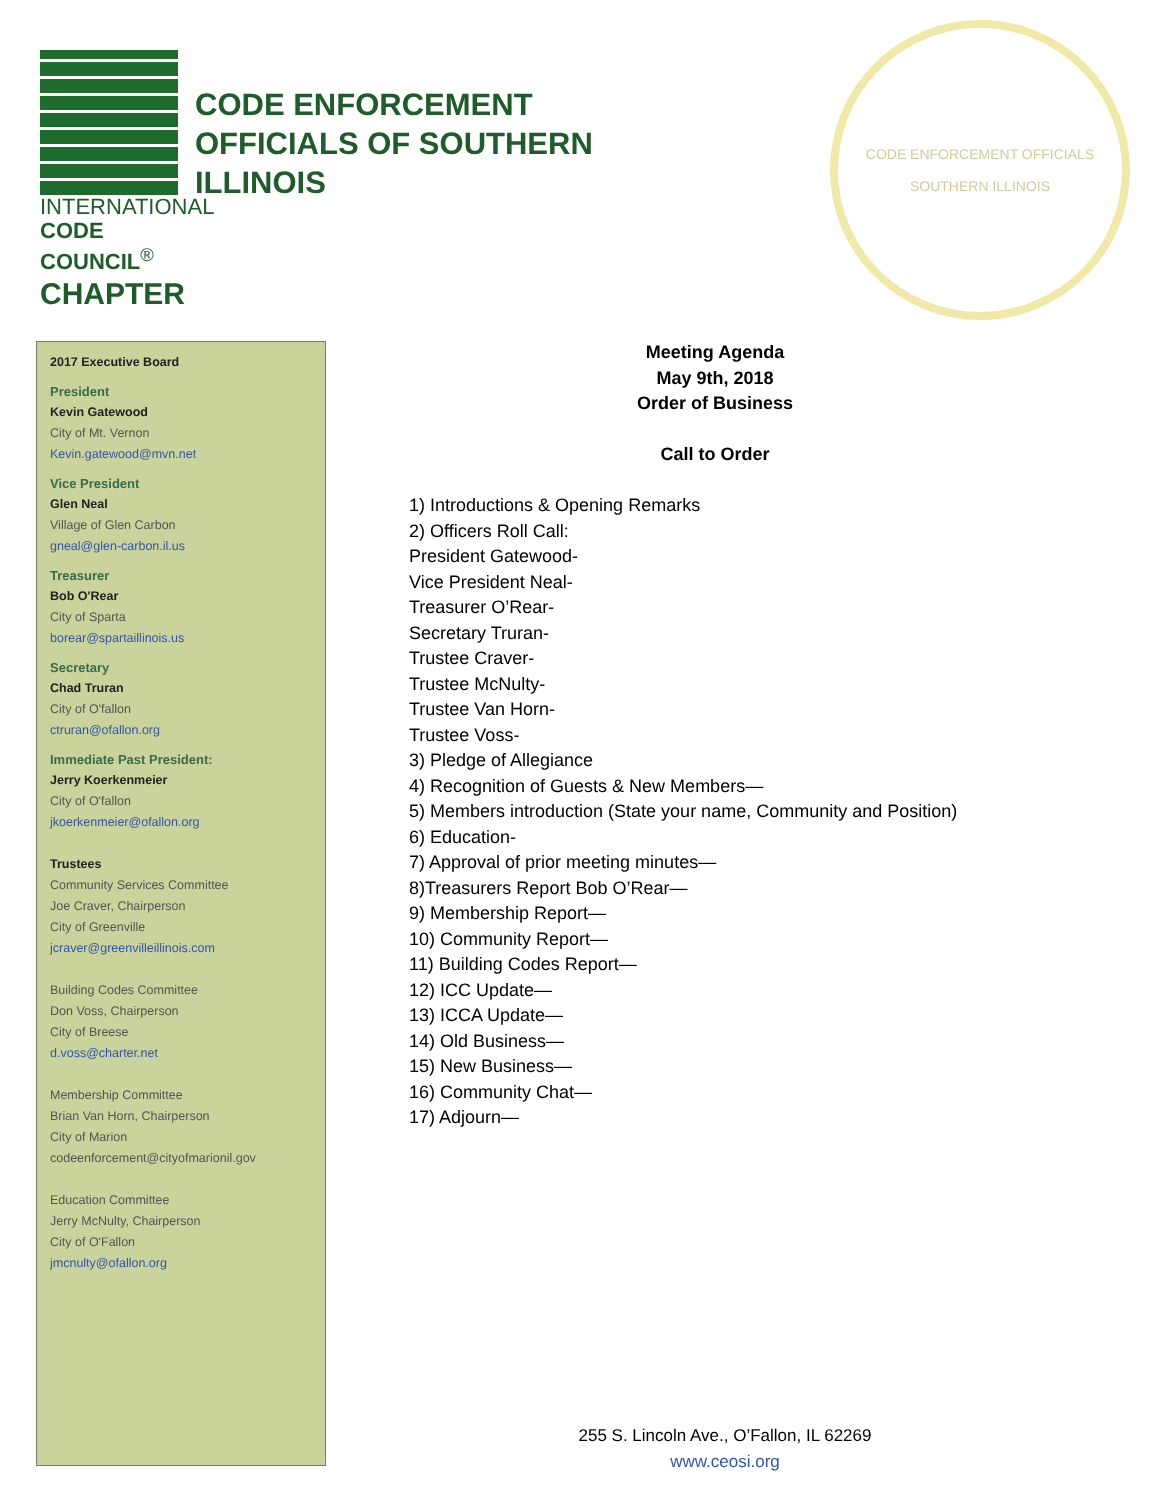INTERNATIONAL
CODE COUNCIL<sup>®</sup>
CHAPTER
CODE ENFORCEMENT
OFFICIALS OF SOUTHERN
ILLINOIS
CODE ENFORCEMENT OFFICIALS
SOUTHERN ILLINOIS
2017 Executive Board
President
Kevin Gatewood
City of Mt. Vernon
Kevin.gatewood@mvn.net
Vice President
Glen Neal
Village of Glen Carbon
gneal@glen-carbon.il.us
Treasurer
Bob O'Rear
City of Sparta
borear@spartaillinois.us
Secretary
Chad Truran
City of O'fallon
ctruran@ofallon.org
Immediate Past President:
Jerry Koerkenmeier
City of O'fallon
jkoerkenmeier@ofallon.org
Trustees
Community Services Committee
Joe Craver, Chairperson
City of Greenville
jcraver@greenvilleillinois.com
Building Codes Committee
Don Voss, Chairperson
City of Breese
d.voss@charter.net
Membership Committee
Brian Van Horn, Chairperson
City of Marion
codeenforcement@cityofmarionil.gov
Education Committee
Jerry McNulty, Chairperson
City of O'Fallon
jmcnulty@ofallon.org
Meeting Agenda
May 9th, 2018
Order of Business
Call to Order
1) Introductions & Opening Remarks
2) Officers Roll Call:
President Gatewood-
Vice President Neal-
Treasurer O’Rear-
Secretary Truran-
Trustee Craver-
Trustee McNulty-
Trustee Van Horn-
Trustee Voss-
3) Pledge of Allegiance
4) Recognition of Guests & New Members—
5) Members introduction (State your name, Community and Position)
6) Education-
7) Approval of prior meeting minutes—
8)Treasurers Report Bob O’Rear—
9) Membership Report—
10) Community Report—
11) Building Codes Report—
12) ICC Update—
13) ICCA Update—
14) Old Business—
15) New Business—
16) Community Chat—
17) Adjourn—
255 S. Lincoln Ave., O’Fallon, IL 62269
www.ceosi.org